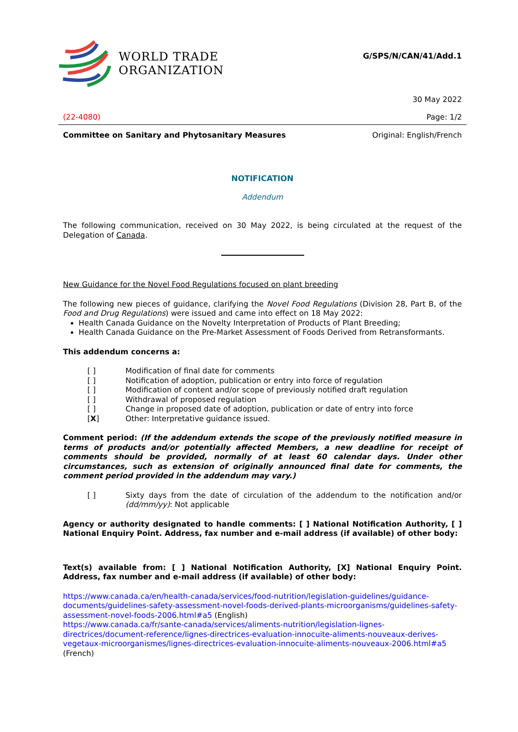WORLD TRADE
ORGANIZATION
G/SPS/N/CAN/41/Add.1
30 May 2022
(22-4080) Page: 1/2
Committee on Sanitary and Phytosanitary Measures Original: English/French
NOTIFICATION
Addendum
The following communication, received on 30 May 2022, is being circulated at the request of the Delegation of Canada.
New Guidance for the Novel Food Regulations focused on plant breeding
The following new pieces of guidance, clarifying the Novel Food Regulations (Division 28, Part B, of the Food and Drug Regulations) were issued and came into effect on 18 May 2022:
Health Canada Guidance on the Novelty Interpretation of Products of Plant Breeding;
Health Canada Guidance on the Pre-Market Assessment of Foods Derived from Retransformants.
This addendum concerns a:
[ ] Modification of final date for comments
[ ] Notification of adoption, publication or entry into force of regulation
[ ] Modification of content and/or scope of previously notified draft regulation
[ ] Withdrawal of proposed regulation
[ ] Change in proposed date of adoption, publication or date of entry into force
[X] Other: Interpretative guidance issued.
Comment period: (If the addendum extends the scope of the previously notified measure in terms of products and/or potentially affected Members, a new deadline for receipt of comments should be provided, normally of at least 60 calendar days. Under other circumstances, such as extension of originally announced final date for comments, the comment period provided in the addendum may vary.)
[ ] Sixty days from the date of circulation of the addendum to the notification and/or (dd/mm/yy): Not applicable
Agency or authority designated to handle comments: [ ] National Notification Authority, [ ] National Enquiry Point. Address, fax number and e-mail address (if available) of other body:
Text(s) available from: [ ] National Notification Authority, [X] National Enquiry Point. Address, fax number and e-mail address (if available) of other body:
https://www.canada.ca/en/health-canada/services/food-nutrition/legislation-guidelines/guidance-documents/guidelines-safety-assessment-novel-foods-derived-plants-microorganisms/guidelines-safety-assessment-novel-foods-2006.html#a5 (English)
https://www.canada.ca/fr/sante-canada/services/aliments-nutrition/legislation-lignes-directrices/document-reference/lignes-directrices-evaluation-innocuite-aliments-nouveaux-derives-vegetaux-microorganismes/lignes-directrices-evaluation-innocuite-aliments-nouveaux-2006.html#a5 (French)